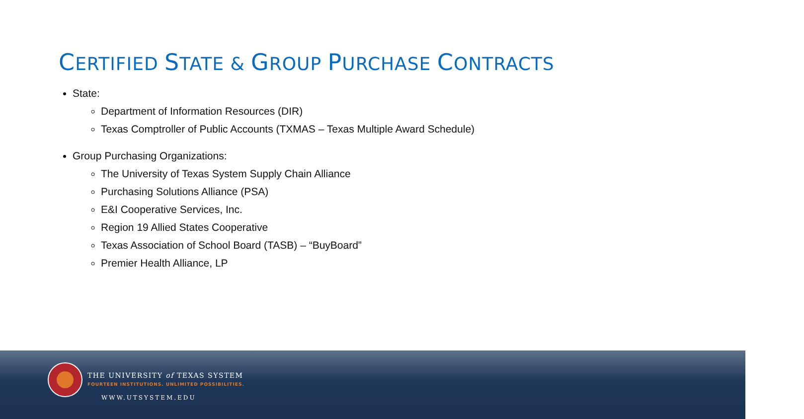CERTIFIED STATE & GROUP PURCHASE CONTRACTS
State:
Department of Information Resources (DIR)
Texas Comptroller of Public Accounts (TXMAS – Texas Multiple Award Schedule)
Group Purchasing Organizations:
The University of Texas System Supply Chain Alliance
Purchasing Solutions Alliance (PSA)
E&I Cooperative Services, Inc.
Region 19 Allied States Cooperative
Texas Association of School Board (TASB) – “BuyBoard”
Premier Health Alliance, LP
THE UNIVERSITY of TEXAS SYSTEM
FOURTEEN INSTITUTIONS. UNLIMITED POSSIBILITIES.
WWW.UTSYSTEM.EDU